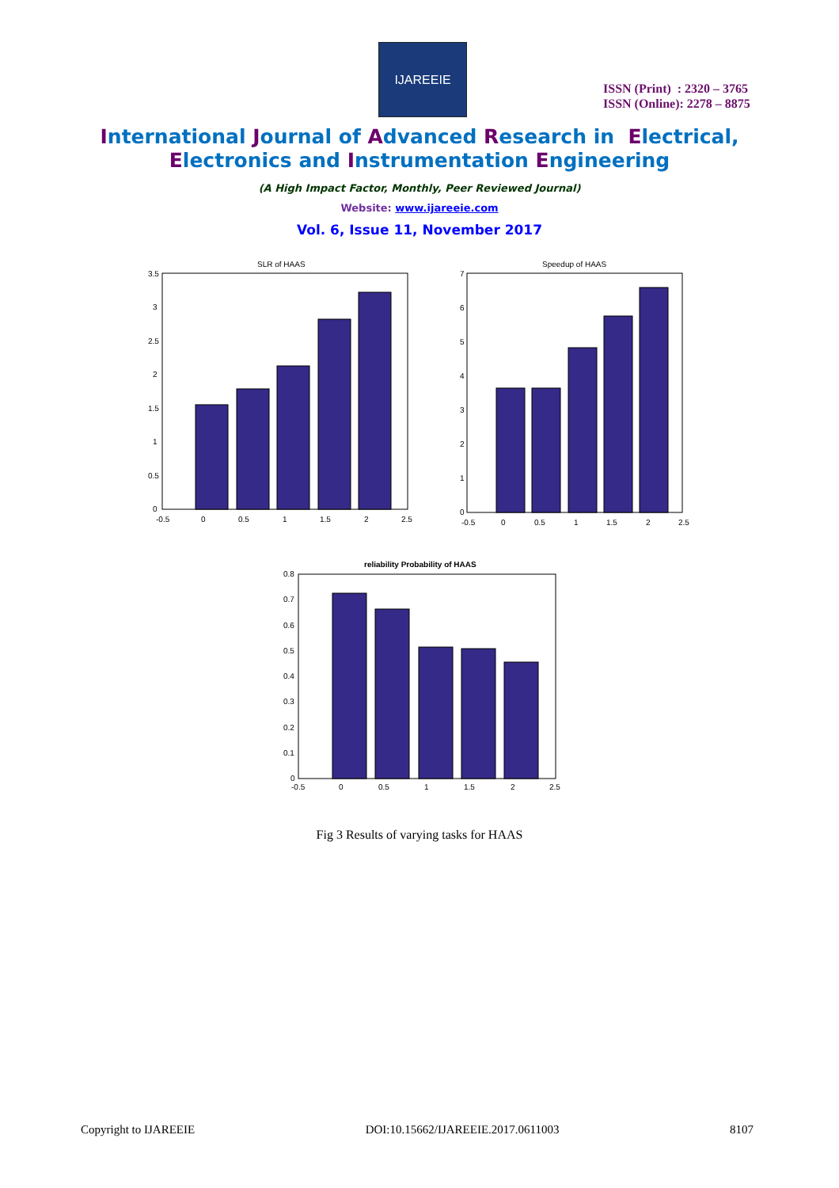IJAREEIE
ISSN (Print) : 2320 – 3765
ISSN (Online): 2278 – 8875
International Journal of Advanced Research in Electrical,
Electronics and Instrumentation Engineering
(A High Impact Factor, Monthly, Peer Reviewed Journal)
Website: www.ijareeie.com
Vol. 6, Issue 11, November 2017
SLR of HAAS
3.5
3
2.5
2
1.5
1
0.5
0
-0.5
0
0.5
1
1.5
2
2.5
Speedup of HAAS
7
6
5
4
3
2
1
0
-0.5
0
0.5
1
1.5
2
2.5
reliability Probability of HAAS
0.8
0.7
0.6
0.5
0.4
0.3
0.2
0.1
0
-0.5
0
0.5
1
1.5
2
2.5
Fig 3 Results of varying tasks for HAAS
Copyright to IJAREEIE DOI:10.15662/IJAREEIE.2017.0611003 8107